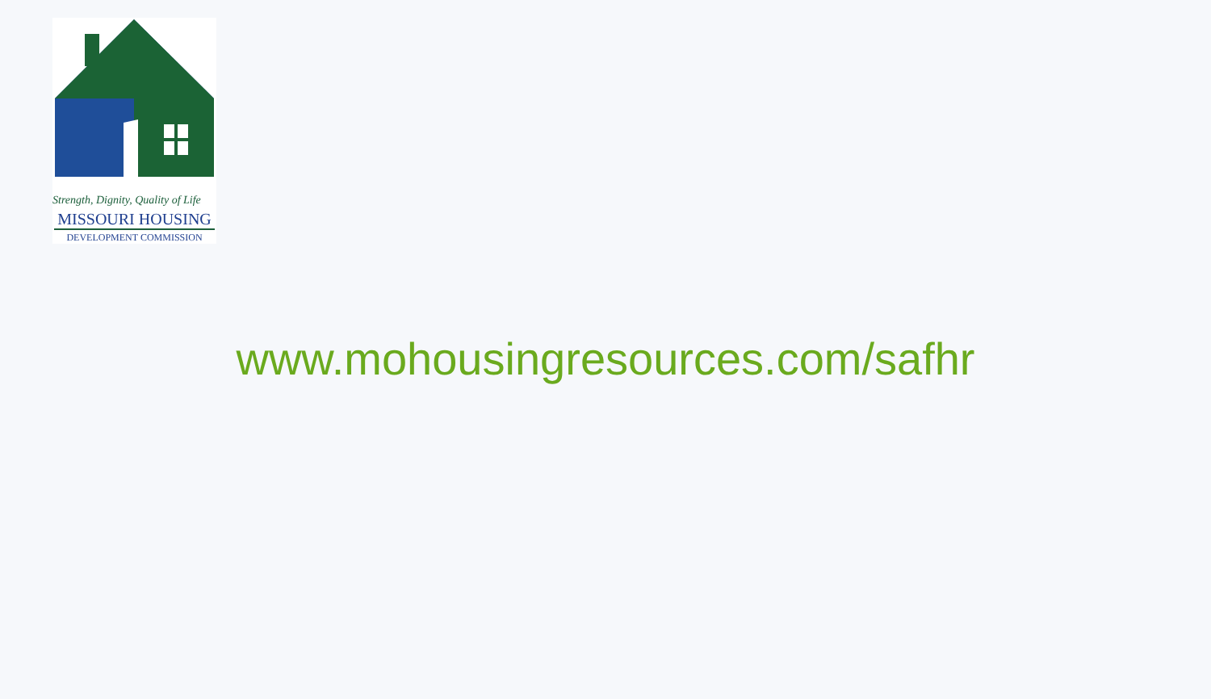Strength, Dignity, Quality of Life
MISSOURI HOUSING
DEVELOPMENT COMMISSION
www.mohousingresources.com/safhr